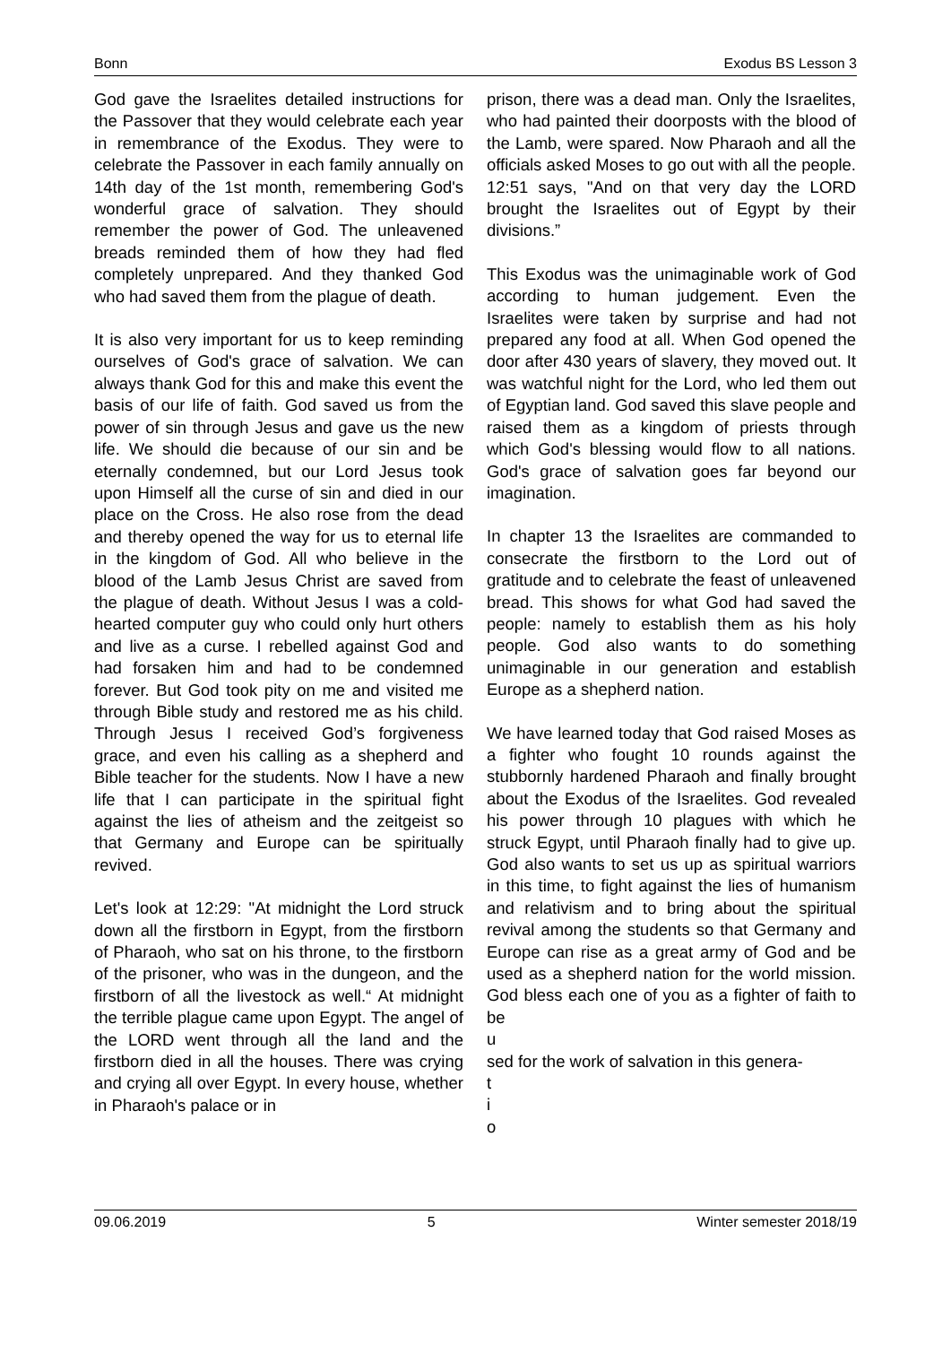Bonn Exodus BS Lesson 3
God gave the Israelites detailed instructions for the Passover that they would celebrate each year in remembrance of the Exodus. They were to celebrate the Passover in each family annually on 14th day of the 1st month, remembering God's wonderful grace of salvation. They should remember the power of God. The unleavened breads reminded them of how they had fled completely unprepared. And they thanked God who had saved them from the plague of death.
It is also very important for us to keep reminding ourselves of God's grace of salvation. We can always thank God for this and make this event the basis of our life of faith. God saved us from the power of sin through Jesus and gave us the new life. We should die because of our sin and be eternally condemned, but our Lord Jesus took upon Himself all the curse of sin and died in our place on the Cross. He also rose from the dead and thereby opened the way for us to eternal life in the kingdom of God. All who believe in the blood of the Lamb Jesus Christ are saved from the plague of death. Without Jesus I was a cold-hearted computer guy who could only hurt others and live as a curse. I rebelled against God and had forsaken him and had to be condemned forever. But God took pity on me and visited me through Bible study and restored me as his child. Through Jesus I received God’s forgiveness grace, and even his calling as a shepherd and Bible teacher for the students. Now I have a new life that I can participate in the spiritual fight against the lies of atheism and the zeitgeist so that Germany and Europe can be spiritually revived.
Let's look at 12:29: "At midnight the Lord struck down all the firstborn in Egypt, from the firstborn of Pharaoh, who sat on his throne, to the firstborn of the prisoner, who was in the dungeon, and the firstborn of all the livestock as well.“ At midnight the terrible plague came upon Egypt. The angel of the LORD went through all the land and the firstborn died in all the houses. There was crying and crying all over Egypt. In every house, whether in Pharaoh's palace or in
prison, there was a dead man. Only the Israelites, who had painted their doorposts with the blood of the Lamb, were spared. Now Pharaoh and all the officials asked Moses to go out with all the people. 12:51 says, "And on that very day the LORD brought the Israelites out of Egypt by their divisions.”
This Exodus was the unimaginable work of God according to human judgement. Even the Israelites were taken by surprise and had not prepared any food at all. When God opened the door after 430 years of slavery, they moved out. It was watchful night for the Lord, who led them out of Egyptian land. God saved this slave people and raised them as a kingdom of priests through which God's blessing would flow to all nations. God's grace of salvation goes far beyond our imagination.
In chapter 13 the Israelites are commanded to consecrate the firstborn to the Lord out of gratitude and to celebrate the feast of unleavened bread. This shows for what God had saved the people: namely to establish them as his holy people. God also wants to do something unimaginable in our generation and establish Europe as a shepherd nation.
We have learned today that God raised Moses as a fighter who fought 10 rounds against the stubbornly hardened Pharaoh and finally brought about the Exodus of the Israelites. God revealed his power through 10 plagues with which he struck Egypt, until Pharaoh finally had to give up. God also wants to set us up as spiritual warriors in this time, to fight against the lies of humanism and relativism and to bring about the spiritual revival among the students so that Germany and Europe can rise as a great army of God and be used as a shepherd nation for the world mission. God bless each one of you as a fighter of faith to be
u
sed for the work of salvation in this genera-
t
i
o
09.06.2019 5 Winter semester 2018/19